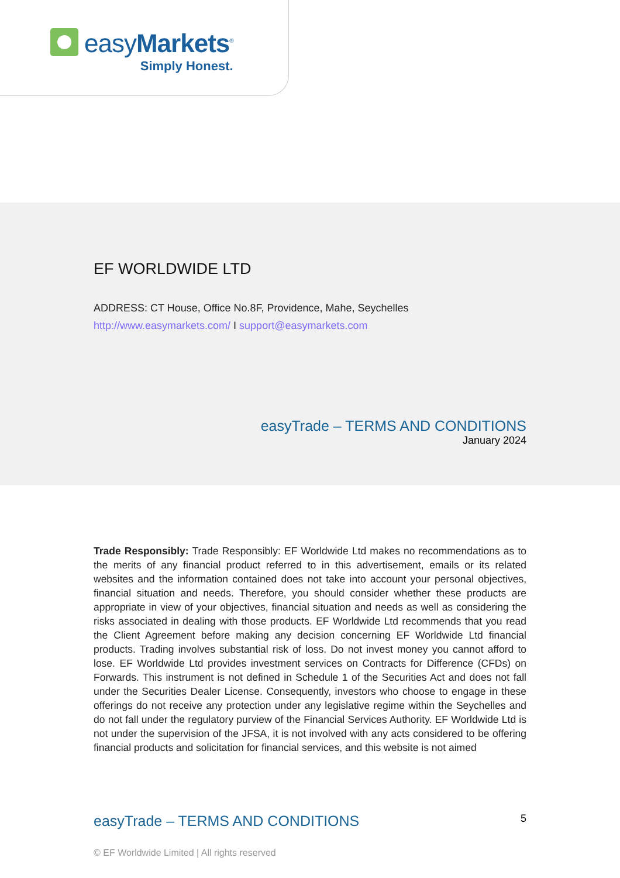easyMarkets<sup>®</sup>
Simply Honest.
EF WORLDWIDE LTD
ADDRESS: CT House, Office No.8F, Providence, Mahe, Seychelles
http://www.easymarkets.com/ I support@easymarkets.com
easyTrade – TERMS AND CONDITIONS
January 2024
Trade Responsibly: Trade Responsibly: EF Worldwide Ltd makes no recommendations as to the merits of any financial product referred to in this advertisement, emails or its related websites and the information contained does not take into account your personal objectives, financial situation and needs. Therefore, you should consider whether these products are appropriate in view of your objectives, financial situation and needs as well as considering the risks associated in dealing with those products. EF Worldwide Ltd recommends that you read the Client Agreement before making any decision concerning EF Worldwide Ltd financial products. Trading involves substantial risk of loss. Do not invest money you cannot afford to lose. EF Worldwide Ltd provides investment services on Contracts for Difference (CFDs) on Forwards. This instrument is not defined in Schedule 1 of the Securities Act and does not fall under the Securities Dealer License. Consequently, investors who choose to engage in these offerings do not receive any protection under any legislative regime within the Seychelles and do not fall under the regulatory purview of the Financial Services Authority. EF Worldwide Ltd is not under the supervision of the JFSA, it is not involved with any acts considered to be offering financial products and solicitation for financial services, and this website is not aimed
easyTrade – TERMS AND CONDITIONS 5
© EF Worldwide Limited | All rights reserved